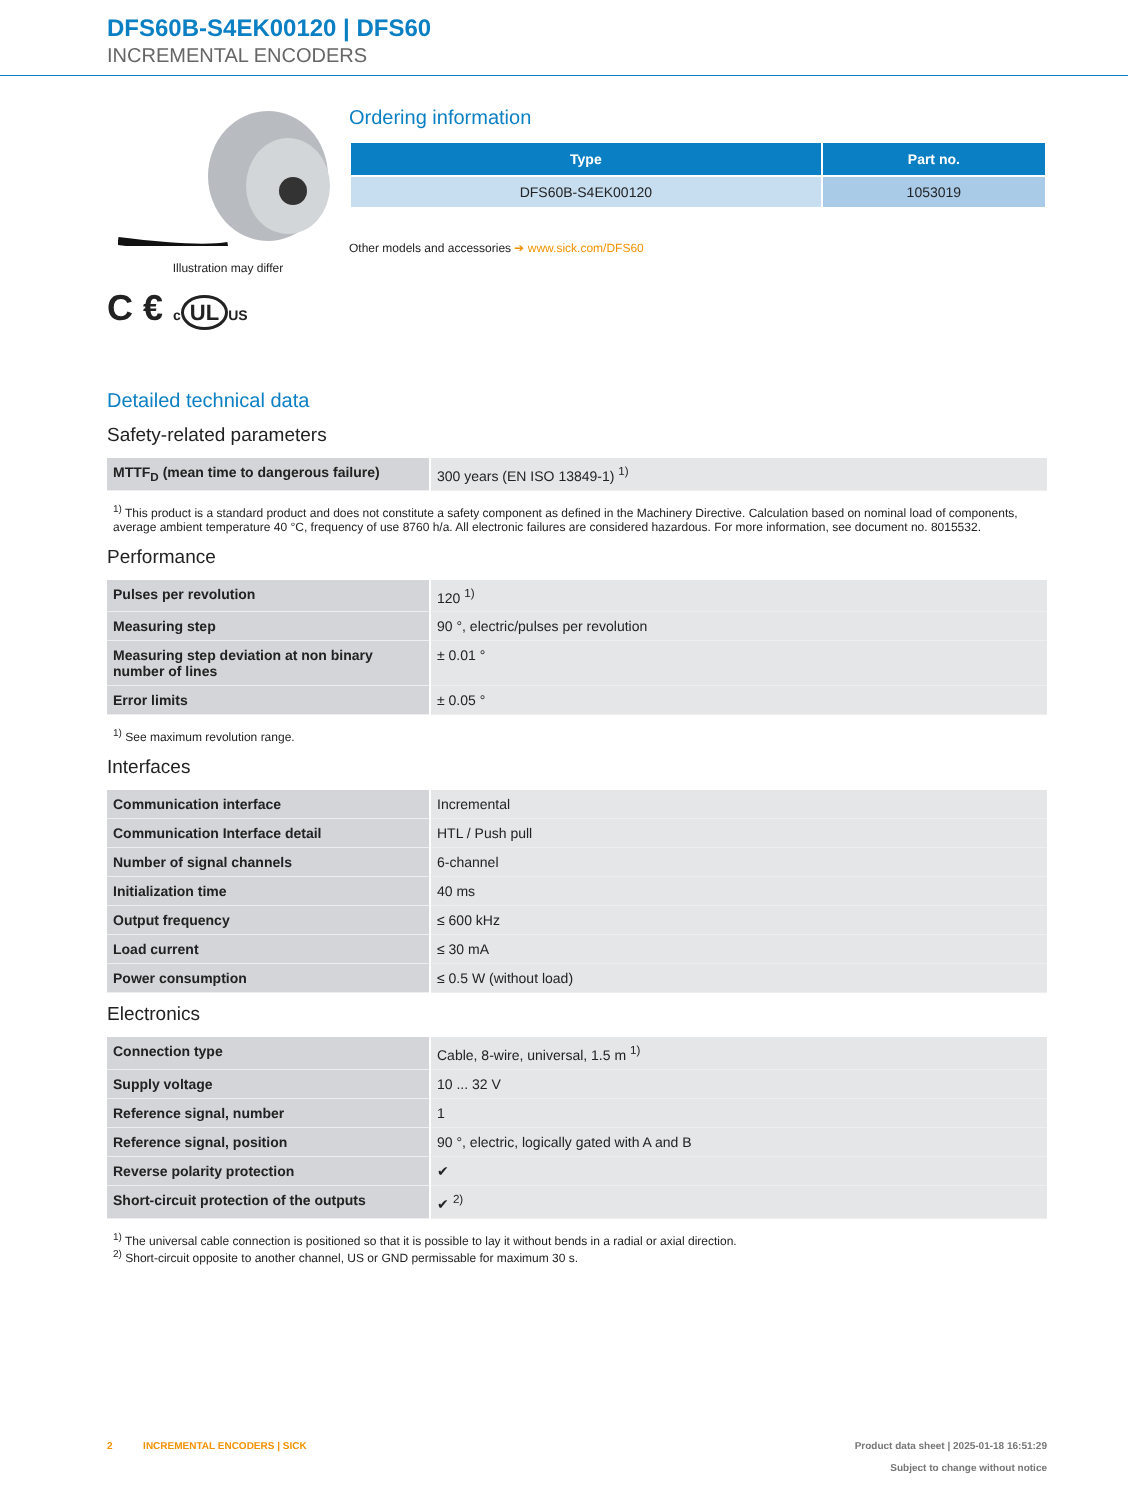DFS60B-S4EK00120 | DFS60
INCREMENTAL ENCODERS
Illustration may differ
C € c UL US
Ordering information
| Type | Part no. |
| --- | --- |
| DFS60B-S4EK00120 | 1053019 |
Other models and accessories ➔ www.sick.com/DFS60
Detailed technical data
Safety-related parameters
| MTTF<sub>D</sub> (mean time to dangerous failure) | 300 years (EN ISO 13849-1) <sup>1)</sup> |
<sup>1)</sup> This product is a standard product and does not constitute a safety component as defined in the Machinery Directive. Calculation based on nominal load of components, average ambient temperature 40 °C, frequency of use 8760 h/a. All electronic failures are considered hazardous. For more information, see document no. 8015532.
Performance
| Pulses per revolution | 120 <sup>1)</sup> |
| Measuring step | 90 °, electric/pulses per revolution |
| Measuring step deviation at non binary number of lines | ± 0.01 ° |
| Error limits | ± 0.05 ° |
<sup>1)</sup> See maximum revolution range.
Interfaces
| Communication interface | Incremental |
| Communication Interface detail | HTL / Push pull |
| Number of signal channels | 6-channel |
| Initialization time | 40 ms |
| Output frequency | ≤ 600 kHz |
| Load current | ≤ 30 mA |
| Power consumption | ≤ 0.5 W (without load) |
Electronics
| Connection type | Cable, 8-wire, universal, 1.5 m <sup>1)</sup> |
| Supply voltage | 10 ... 32 V |
| Reference signal, number | 1 |
| Reference signal, position | 90 °, electric, logically gated with A and B |
| Reverse polarity protection | ✔ |
| Short-circuit protection of the outputs | ✔ <sup>2)</sup> |
<sup>1)</sup> The universal cable connection is positioned so that it is possible to lay it without bends in a radial or axial direction.
<sup>2)</sup> Short-circuit opposite to another channel, US or GND permissable for maximum 30 s.
2 INCREMENTAL ENCODERS | SICK Product data sheet | 2025-01-18 16:51:29
Subject to change without notice